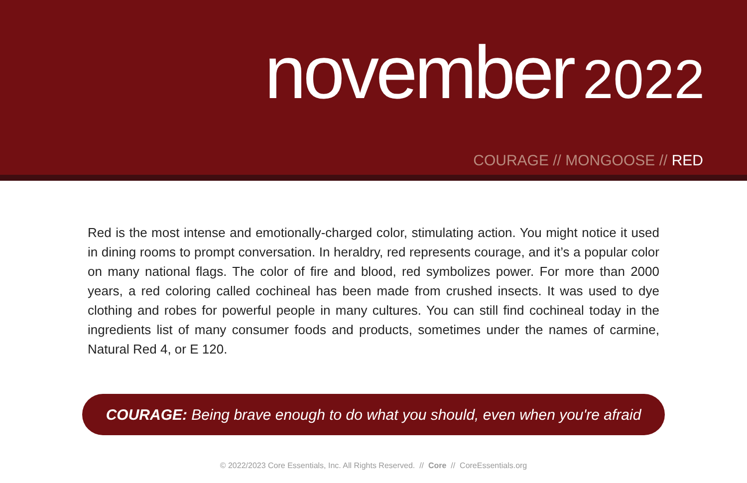november 2022
COURAGE // MONGOOSE // RED
Red is the most intense and emotionally-charged color, stimulating action. You might notice it used in dining rooms to prompt conversation. In heraldry, red represents courage, and it’s a popular color on many national flags. The color of fire and blood, red symbolizes power. For more than 2000 years, a red coloring called cochineal has been made from crushed insects. It was used to dye clothing and robes for powerful people in many cultures. You can still find cochineal today in the ingredients list of many consumer foods and products, sometimes under the names of carmine, Natural Red 4, or E 120.
COURAGE: Being brave enough to do what you should, even when you're afraid
© 2022/2023 Core Essentials, Inc. All Rights Reserved. // Core // CoreEssentials.org